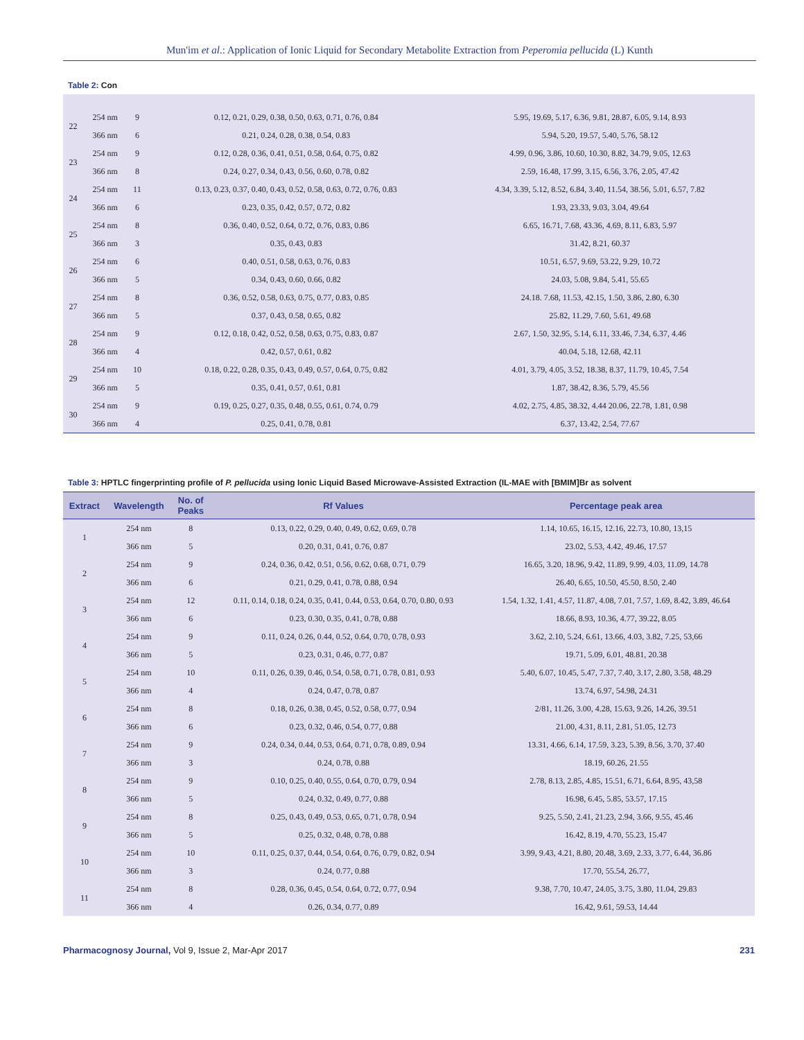Mun'im et al.: Application of Ionic Liquid for Secondary Metabolite Extraction from Peperomia pellucida (L) Kunth
Table 2: Con
| 22 | 254 nm | 9 | 0.12, 0.21, 0.29, 0.38, 0.50, 0.63, 0.71, 0.76, 0.84 | 5.95, 19.69, 5.17, 6.36, 9.81, 28.87, 6.05, 9.14, 8.93 |
| | 366 nm | 6 | 0.21, 0.24, 0.28, 0.38, 0.54, 0.83 | 5.94, 5.20, 19.57, 5.40, 5.76, 58.12 |
| 23 | 254 nm | 9 | 0.12, 0.28, 0.36, 0.41, 0.51, 0.58, 0.64, 0.75, 0.82 | 4.99, 0.96, 3.86, 10.60, 10.30, 8.82, 34.79, 9.05, 12.63 |
| | 366 nm | 8 | 0.24, 0.27, 0.34, 0.43, 0.56, 0.60, 0.78, 0.82 | 2.59, 16.48, 17.99, 3.15, 6.56, 3.76, 2.05, 47.42 |
| 24 | 254 nm | 11 | 0.13, 0.23, 0.37, 0.40, 0.43, 0.52, 0.58, 0.63, 0.72, 0.76, 0.83 | 4.34, 3.39, 5.12, 8.52, 6.84, 3.40, 11.54, 38.56, 5.01, 6.57, 7.82 |
| | 366 nm | 6 | 0.23, 0.35, 0.42, 0.57, 0.72, 0.82 | 1.93, 23.33, 9.03, 3.04, 49.64 |
| 25 | 254 nm | 8 | 0.36, 0.40, 0.52, 0.64, 0.72, 0.76, 0.83, 0.86 | 6.65, 16.71, 7.68, 43.36, 4.69, 8.11, 6.83, 5.97 |
| | 366 nm | 3 | 0.35, 0.43, 0.83 | 31.42, 8.21, 60.37 |
| 26 | 254 nm | 6 | 0.40, 0.51, 0.58, 0.63, 0.76, 0.83 | 10.51, 6.57, 9.69, 53.22, 9.29, 10.72 |
| | 366 nm | 5 | 0.34, 0.43, 0.60, 0.66, 0.82 | 24.03, 5.08, 9.84, 5.41, 55.65 |
| 27 | 254 nm | 8 | 0.36, 0.52, 0.58, 0.63, 0.75, 0.77, 0.83, 0.85 | 24.18. 7.68, 11.53, 42.15, 1.50, 3.86, 2.80, 6.30 |
| | 366 nm | 5 | 0.37, 0.43, 0.58, 0.65, 0.82 | 25.82, 11.29, 7.60, 5.61, 49.68 |
| 28 | 254 nm | 9 | 0.12, 0.18, 0.42, 0.52, 0.58, 0.63, 0.75, 0.83, 0.87 | 2.67, 1.50, 32.95, 5.14, 6.11, 33.46, 7.34, 6.37, 4.46 |
| | 366 nm | 4 | 0.42, 0.57, 0.61, 0.82 | 40.04, 5.18, 12.68, 42.11 |
| 29 | 254 nm | 10 | 0.18, 0.22, 0.28, 0.35, 0.43, 0.49, 0.57, 0.64, 0.75, 0.82 | 4.01, 3.79, 4.05, 3.52, 18.38, 8.37, 11.79, 10.45, 7.54 |
| | 366 nm | 5 | 0.35, 0.41, 0.57, 0.61, 0.81 | 1.87, 38.42, 8.36, 5.79, 45.56 |
| 30 | 254 nm | 9 | 0.19, 0.25, 0.27, 0.35, 0.48, 0.55, 0.61, 0.74, 0.79 | 4.02, 2.75, 4.85, 38.32, 4.44 20.06, 22.78, 1.81, 0.98 |
| | 366 nm | 4 | 0.25, 0.41, 0.78, 0.81 | 6.37, 13.42, 2.54, 77.67 |
Table 3: HPTLC fingerprinting profile of P. pellucida using Ionic Liquid Based Microwave-Assisted Extraction (IL-MAE with [BMIM]Br as solvent
| Extract | Wavelength | No. of Peaks | Rf Values | Percentage peak area |
| --- | --- | --- | --- | --- |
| 1 | 254 nm | 8 | 0.13, 0.22, 0.29, 0.40, 0.49, 0.62, 0.69, 0.78 | 1.14, 10.65, 16.15, 12.16, 22.73, 10.80, 13,15 |
| | 366 nm | 5 | 0.20, 0.31, 0.41, 0.76, 0.87 | 23.02, 5.53, 4.42, 49.46, 17.57 |
| 2 | 254 nm | 9 | 0.24, 0.36, 0.42, 0.51, 0.56, 0.62, 0.68, 0.71, 0.79 | 16.65, 3.20, 18.96, 9.42, 11.89, 9.99, 4.03, 11.09, 14.78 |
| | 366 nm | 6 | 0.21, 0.29, 0.41, 0.78, 0.88, 0.94 | 26.40, 6.65, 10.50, 45.50, 8.50, 2.40 |
| 3 | 254 nm | 12 | 0.11, 0.14, 0.18, 0.24, 0.35, 0.41, 0.44, 0.53, 0.64, 0.70, 0.80, 0.93 | 1.54, 1.32, 1.41, 4.57, 11.87, 4.08, 7.01, 7.57, 1.69, 8.42, 3.89, 46.64 |
| | 366 nm | 6 | 0.23, 0.30, 0.35, 0.41, 0.78, 0.88 | 18.66, 8.93, 10.36, 4.77, 39.22, 8.05 |
| 4 | 254 nm | 9 | 0.11, 0.24, 0.26, 0.44, 0.52, 0.64, 0.70, 0.78, 0.93 | 3.62, 2.10, 5.24, 6.61, 13.66, 4.03, 3.82, 7.25, 53,66 |
| | 366 nm | 5 | 0.23, 0.31, 0.46, 0.77, 0.87 | 19.71, 5.09, 6.01, 48.81, 20.38 |
| 5 | 254 nm | 10 | 0.11, 0.26, 0.39, 0.46, 0.54, 0.58, 0.71, 0.78, 0.81, 0.93 | 5.40, 6.07, 10.45, 5.47, 7.37, 7.40, 3.17, 2.80, 3.58, 48.29 |
| | 366 nm | 4 | 0.24, 0.47, 0.78, 0.87 | 13.74, 6.97, 54.98, 24.31 |
| 6 | 254 nm | 8 | 0.18, 0.26, 0.38, 0.45, 0.52, 0.58, 0.77, 0.94 | 2/81, 11.26, 3.00, 4.28, 15.63, 9.26, 14.26, 39.51 |
| | 366 nm | 6 | 0.23, 0.32, 0.46, 0.54, 0.77, 0.88 | 21.00, 4.31, 8.11, 2.81, 51.05, 12.73 |
| 7 | 254 nm | 9 | 0.24, 0.34, 0.44, 0.53, 0.64, 0.71, 0.78, 0.89, 0.94 | 13.31, 4.66, 6.14, 17.59, 3.23, 5.39, 8.56, 3.70, 37.40 |
| | 366 nm | 3 | 0.24, 0.78, 0.88 | 18.19, 60.26, 21.55 |
| 8 | 254 nm | 9 | 0.10, 0.25, 0.40, 0.55, 0.64, 0.70, 0.79, 0.94 | 2.78, 8.13, 2.85, 4.85, 15.51, 6.71, 6.64, 8.95, 43,58 |
| | 366 nm | 5 | 0.24, 0.32, 0.49, 0.77, 0.88 | 16.98, 6.45, 5.85, 53.57, 17.15 |
| 9 | 254 nm | 8 | 0.25, 0.43, 0.49, 0.53, 0.65, 0.71, 0.78, 0.94 | 9.25, 5.50, 2.41, 21.23, 2.94, 3.66, 9.55, 45.46 |
| | 366 nm | 5 | 0.25, 0.32, 0.48, 0.78, 0.88 | 16.42, 8.19, 4.70, 55.23, 15.47 |
| 10 | 254 nm | 10 | 0.11, 0.25, 0.37, 0.44, 0.54, 0.64, 0.76, 0.79, 0.82, 0.94 | 3.99, 9.43, 4.21, 8.80, 20.48, 3.69, 2.33, 3.77, 6.44, 36.86 |
| | 366 nm | 3 | 0.24, 0.77, 0.88 | 17.70, 55.54, 26.77, |
| 11 | 254 nm | 8 | 0.28, 0.36, 0.45, 0.54, 0.64, 0.72, 0.77, 0.94 | 9.38, 7.70, 10.47, 24.05, 3.75, 3.80, 11.04, 29.83 |
| | 366 nm | 4 | 0.26, 0.34, 0.77, 0.89 | 16.42, 9.61, 59.53, 14.44 |
Pharmacognosy Journal, Vol 9, Issue 2, Mar-Apr 2017 231